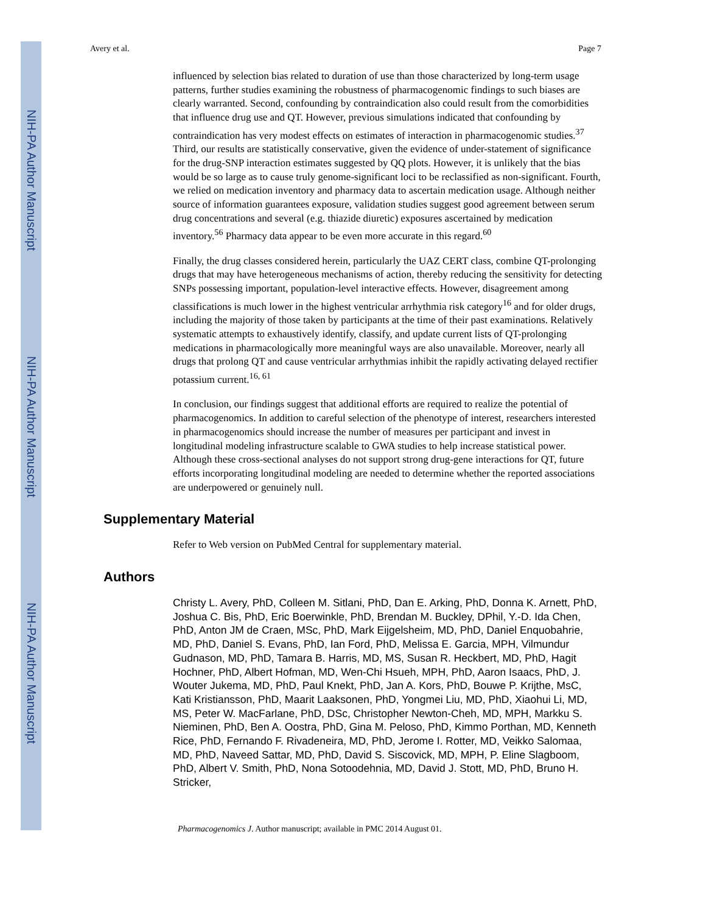NIH-PA Author Manuscript
NIH-PA Author Manuscript
NIH-PA Author Manuscript
Avery et al. Page 7
influenced by selection bias related to duration of use than those characterized by long-term usage patterns, further studies examining the robustness of pharmacogenomic findings to such biases are clearly warranted. Second, confounding by contraindication also could result from the comorbidities that influence drug use and QT. However, previous simulations indicated that confounding by contraindication has very modest effects on estimates of interaction in pharmacogenomic studies.<sup>37</sup> Third, our results are statistically conservative, given the evidence of under-statement of significance for the drug-SNP interaction estimates suggested by QQ plots. However, it is unlikely that the bias would be so large as to cause truly genome-significant loci to be reclassified as non-significant. Fourth, we relied on medication inventory and pharmacy data to ascertain medication usage. Although neither source of information guarantees exposure, validation studies suggest good agreement between serum drug concentrations and several (e.g. thiazide diuretic) exposures ascertained by medication inventory.<sup>56</sup> Pharmacy data appear to be even more accurate in this regard.<sup>60</sup>
Finally, the drug classes considered herein, particularly the UAZ CERT class, combine QT-prolonging drugs that may have heterogeneous mechanisms of action, thereby reducing the sensitivity for detecting SNPs possessing important, population-level interactive effects. However, disagreement among classifications is much lower in the highest ventricular arrhythmia risk category<sup>16</sup> and for older drugs, including the majority of those taken by participants at the time of their past examinations. Relatively systematic attempts to exhaustively identify, classify, and update current lists of QT-prolonging medications in pharmacologically more meaningful ways are also unavailable. Moreover, nearly all drugs that prolong QT and cause ventricular arrhythmias inhibit the rapidly activating delayed rectifier potassium current.<sup>16, 61</sup>
In conclusion, our findings suggest that additional efforts are required to realize the potential of pharmacogenomics. In addition to careful selection of the phenotype of interest, researchers interested in pharmacogenomics should increase the number of measures per participant and invest in longitudinal modeling infrastructure scalable to GWA studies to help increase statistical power. Although these cross-sectional analyses do not support strong drug-gene interactions for QT, future efforts incorporating longitudinal modeling are needed to determine whether the reported associations are underpowered or genuinely null.
Supplementary Material
Refer to Web version on PubMed Central for supplementary material.
Authors
Christy L. Avery, PhD, Colleen M. Sitlani, PhD, Dan E. Arking, PhD, Donna K. Arnett, PhD, Joshua C. Bis, PhD, Eric Boerwinkle, PhD, Brendan M. Buckley, DPhil, Y.-D. Ida Chen, PhD, Anton JM de Craen, MSc, PhD, Mark Eijgelsheim, MD, PhD, Daniel Enquobahrie, MD, PhD, Daniel S. Evans, PhD, Ian Ford, PhD, Melissa E. Garcia, MPH, Vilmundur Gudnason, MD, PhD, Tamara B. Harris, MD, MS, Susan R. Heckbert, MD, PhD, Hagit Hochner, PhD, Albert Hofman, MD, Wen-Chi Hsueh, MPH, PhD, Aaron Isaacs, PhD, J. Wouter Jukema, MD, PhD, Paul Knekt, PhD, Jan A. Kors, PhD, Bouwe P. Krijthe, MsC, Kati Kristiansson, PhD, Maarit Laaksonen, PhD, Yongmei Liu, MD, PhD, Xiaohui Li, MD, MS, Peter W. MacFarlane, PhD, DSc, Christopher Newton-Cheh, MD, MPH, Markku S. Nieminen, PhD, Ben A. Oostra, PhD, Gina M. Peloso, PhD, Kimmo Porthan, MD, Kenneth Rice, PhD, Fernando F. Rivadeneira, MD, PhD, Jerome I. Rotter, MD, Veikko Salomaa, MD, PhD, Naveed Sattar, MD, PhD, David S. Siscovick, MD, MPH, P. Eline Slagboom, PhD, Albert V. Smith, PhD, Nona Sotoodehnia, MD, David J. Stott, MD, PhD, Bruno H. Stricker,
Pharmacogenomics J. Author manuscript; available in PMC 2014 August 01.